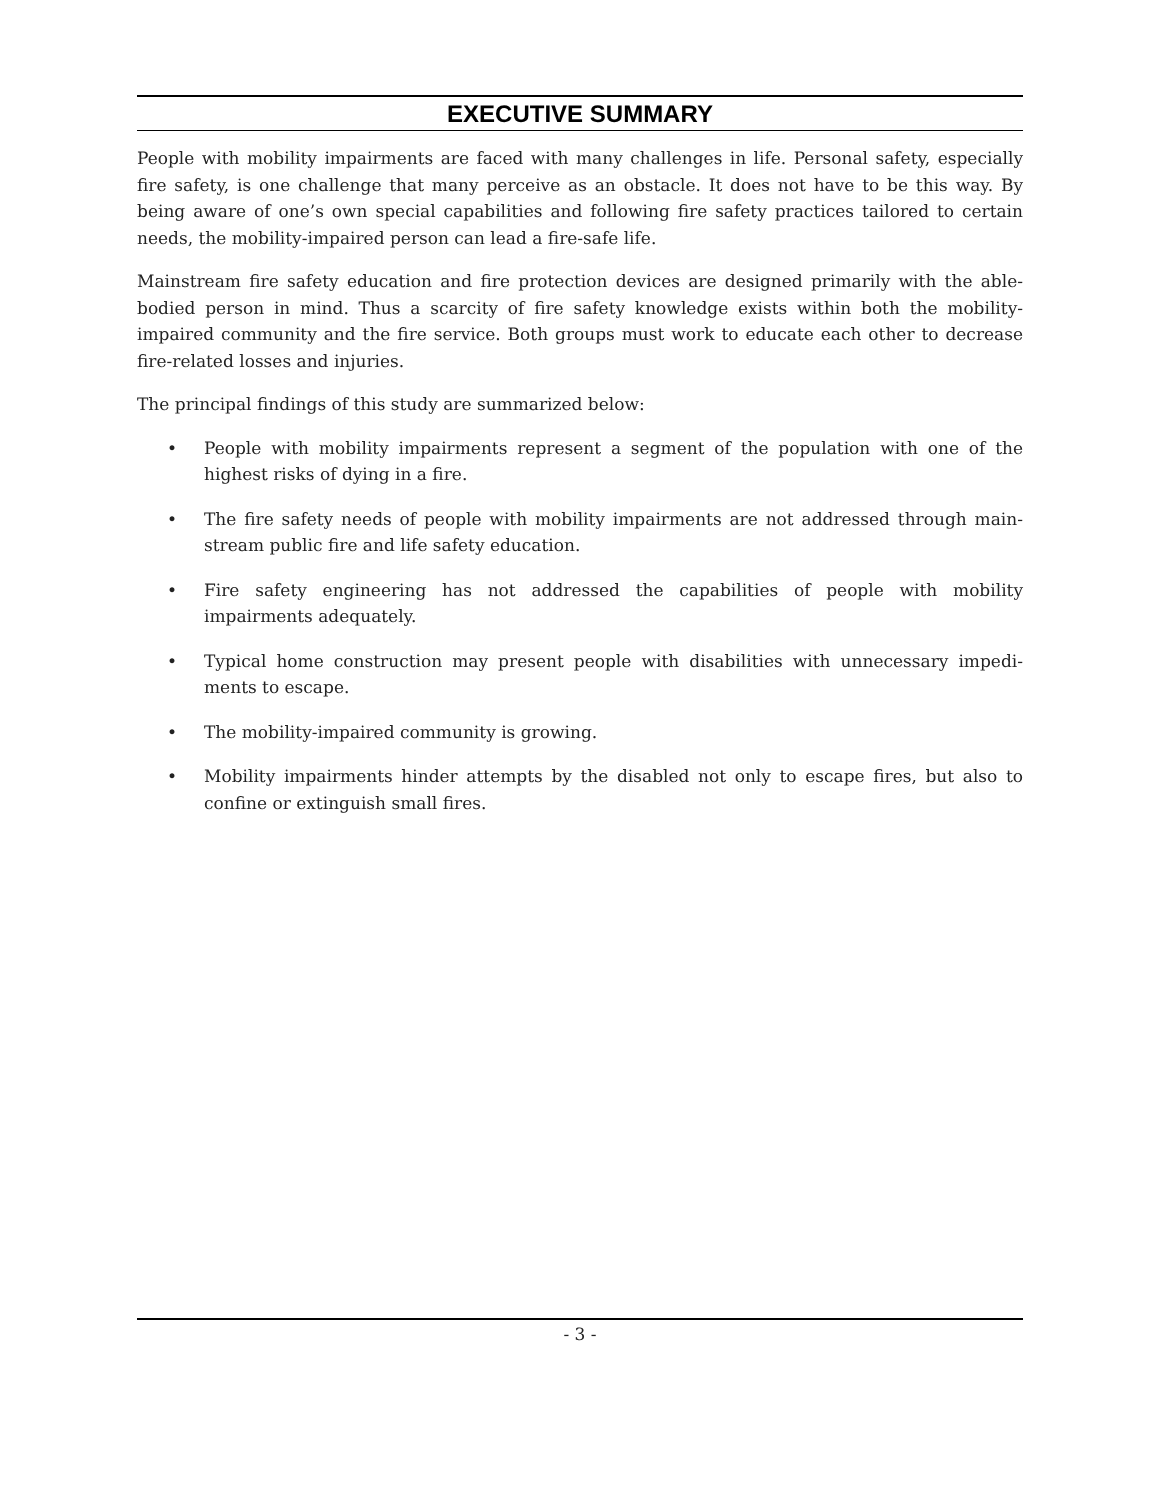EXECUTIVE SUMMARY
People with mobility impairments are faced with many challenges in life. Personal safety, especially fire safety, is one challenge that many perceive as an obstacle. It does not have to be this way. By being aware of one’s own special capabilities and following fire safety practices tailored to certain needs, the mobility-impaired person can lead a fire-safe life.
Mainstream fire safety education and fire protection devices are designed primarily with the able-bodied person in mind. Thus a scarcity of fire safety knowledge exists within both the mobility-impaired community and the fire service. Both groups must work to educate each other to decrease fire-related losses and injuries.
The principal findings of this study are summarized below:
• People with mobility impairments represent a segment of the population with one of the highest risks of dying in a fire.
• The fire safety needs of people with mobility impairments are not addressed through main-stream public fire and life safety education.
• Fire safety engineering has not addressed the capabilities of people with mobility impairments adequately.
• Typical home construction may present people with disabilities with unnecessary impedi-ments to escape.
• The mobility-impaired community is growing.
• Mobility impairments hinder attempts by the disabled not only to escape fires, but also to confine or extinguish small fires.
- 3 -